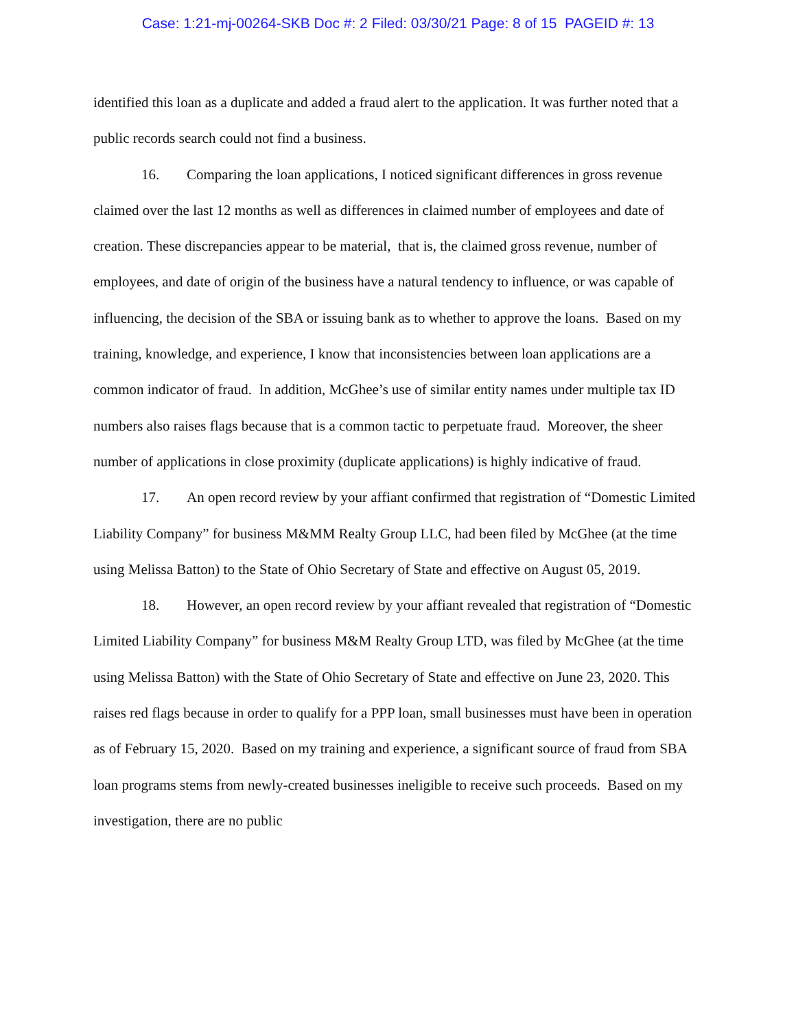Case: 1:21-mj-00264-SKB Doc #: 2 Filed: 03/30/21 Page: 8 of 15 PAGEID #: 13
identified this loan as a duplicate and added a fraud alert to the application. It was further noted that a public records search could not find a business.
16. Comparing the loan applications, I noticed significant differences in gross revenue claimed over the last 12 months as well as differences in claimed number of employees and date of creation. These discrepancies appear to be material, that is, the claimed gross revenue, number of employees, and date of origin of the business have a natural tendency to influence, or was capable of influencing, the decision of the SBA or issuing bank as to whether to approve the loans. Based on my training, knowledge, and experience, I know that inconsistencies between loan applications are a common indicator of fraud. In addition, McGhee’s use of similar entity names under multiple tax ID numbers also raises flags because that is a common tactic to perpetuate fraud. Moreover, the sheer number of applications in close proximity (duplicate applications) is highly indicative of fraud.
17. An open record review by your affiant confirmed that registration of “Domestic Limited Liability Company” for business M&MM Realty Group LLC, had been filed by McGhee (at the time using Melissa Batton) to the State of Ohio Secretary of State and effective on August 05, 2019.
18. However, an open record review by your affiant revealed that registration of “Domestic Limited Liability Company” for business M&M Realty Group LTD, was filed by McGhee (at the time using Melissa Batton) with the State of Ohio Secretary of State and effective on June 23, 2020. This raises red flags because in order to qualify for a PPP loan, small businesses must have been in operation as of February 15, 2020. Based on my training and experience, a significant source of fraud from SBA loan programs stems from newly-created businesses ineligible to receive such proceeds. Based on my investigation, there are no public